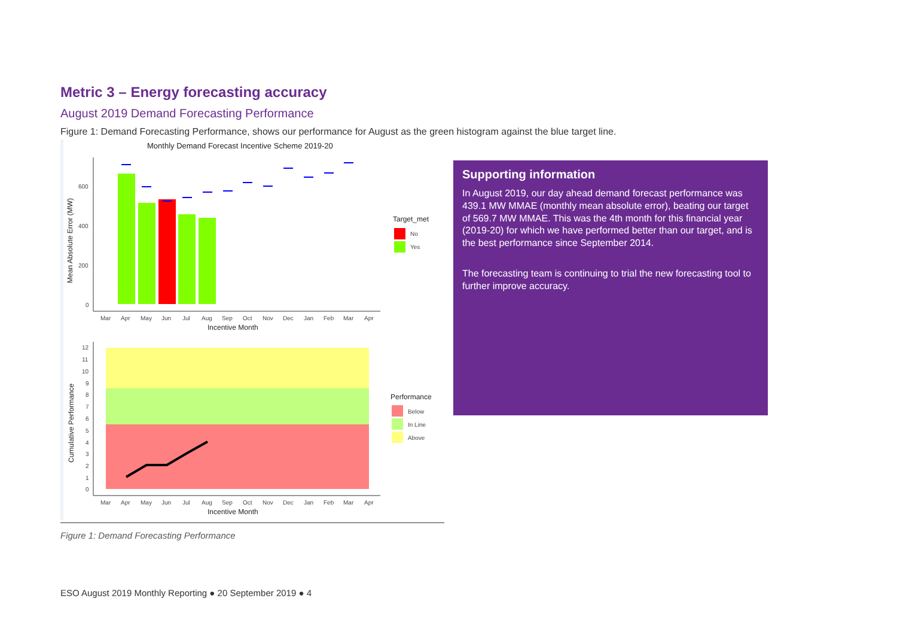Metric 3 – Energy forecasting accuracy
August 2019 Demand Forecasting Performance
Figure 1: Demand Forecasting Performance, shows our performance for August as the green histogram against the blue target line.
Monthly Demand Forecast Incentive Scheme 2019-20
Mean Absolute Error (MW)
600
400
200
0
Mar
Apr
May
Jun
Jul
Aug
Sep
Oct
Nov
Dec
Jan
Feb
Mar
Apr
Incentive Month
Target_met
No
Yes
Cumulative Performance
12
11
10
9
8
7
6
5
4
3
2
1
0
Mar
Apr
May
Jun
Jul
Aug
Sep
Oct
Nov
Dec
Jan
Feb
Mar
Apr
Incentive Month
Performance
Below
In Line
Above
Supporting information
In August 2019, our day ahead demand forecast performance was 439.1 MW MMAE (monthly mean absolute error), beating our target of 569.7 MW MMAE. This was the 4th month for this financial year (2019-20) for which we have performed better than our target, and is the best performance since September 2014.
The forecasting team is continuing to trial the new forecasting tool to further improve accuracy.
Figure 1: Demand Forecasting Performance
ESO August 2019 Monthly Reporting ● 20 September 2019 ● 4